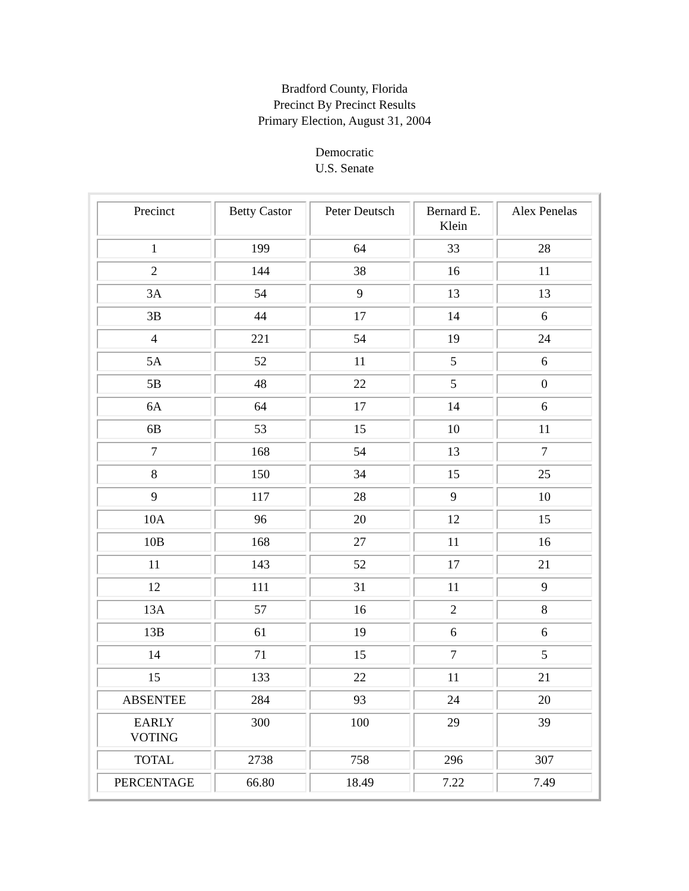Bradford County, Florida
Precinct By Precinct Results
Primary Election, August 31, 2004
Democratic
U.S. Senate
| Precinct | Betty Castor | Peter Deutsch | Bernard E. Klein | Alex Penelas |
| 1 | 199 | 64 | 33 | 28 |
| 2 | 144 | 38 | 16 | 11 |
| 3A | 54 | 9 | 13 | 13 |
| 3B | 44 | 17 | 14 | 6 |
| 4 | 221 | 54 | 19 | 24 |
| 5A | 52 | 11 | 5 | 6 |
| 5B | 48 | 22 | 5 | 0 |
| 6A | 64 | 17 | 14 | 6 |
| 6B | 53 | 15 | 10 | 11 |
| 7 | 168 | 54 | 13 | 7 |
| 8 | 150 | 34 | 15 | 25 |
| 9 | 117 | 28 | 9 | 10 |
| 10A | 96 | 20 | 12 | 15 |
| 10B | 168 | 27 | 11 | 16 |
| 11 | 143 | 52 | 17 | 21 |
| 12 | 111 | 31 | 11 | 9 |
| 13A | 57 | 16 | 2 | 8 |
| 13B | 61 | 19 | 6 | 6 |
| 14 | 71 | 15 | 7 | 5 |
| 15 | 133 | 22 | 11 | 21 |
| ABSENTEE | 284 | 93 | 24 | 20 |
| EARLY VOTING | 300 | 100 | 29 | 39 |
| TOTAL | 2738 | 758 | 296 | 307 |
| PERCENTAGE | 66.80 | 18.49 | 7.22 | 7.49 |